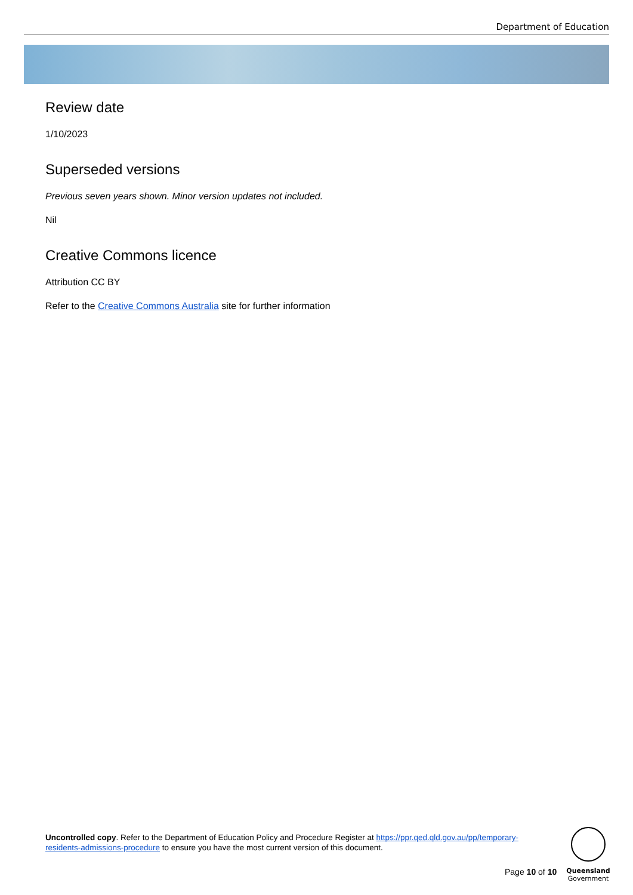Department of Education
Review date
1/10/2023
Superseded versions
Previous seven years shown. Minor version updates not included.
Nil
Creative Commons licence
Attribution CC BY
Refer to the Creative Commons Australia site for further information
Uncontrolled copy. Refer to the Department of Education Policy and Procedure Register at https://ppr.qed.qld.gov.au/pp/temporary-residents-admissions-procedure to ensure you have the most current version of this document.
Page 10 of 10
Queensland
Government